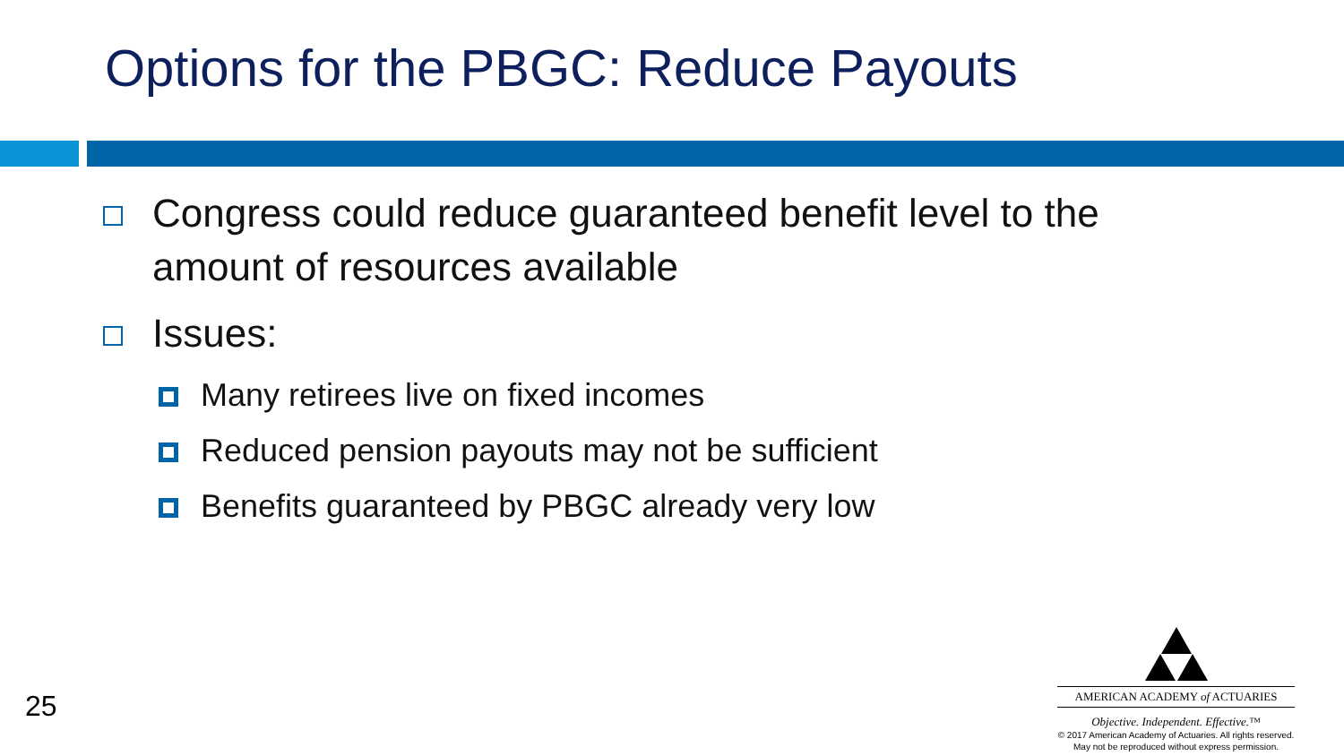Options for the PBGC: Reduce Payouts
Congress could reduce guaranteed benefit level to the amount of resources available
Issues:
Many retirees live on fixed incomes
Reduced pension payouts may not be sufficient
Benefits guaranteed by PBGC already very low
25
AMERICAN ACADEMY of ACTUARIES
Objective. Independent. Effective.™
© 2017 American Academy of Actuaries. All rights reserved.
May not be reproduced without express permission.